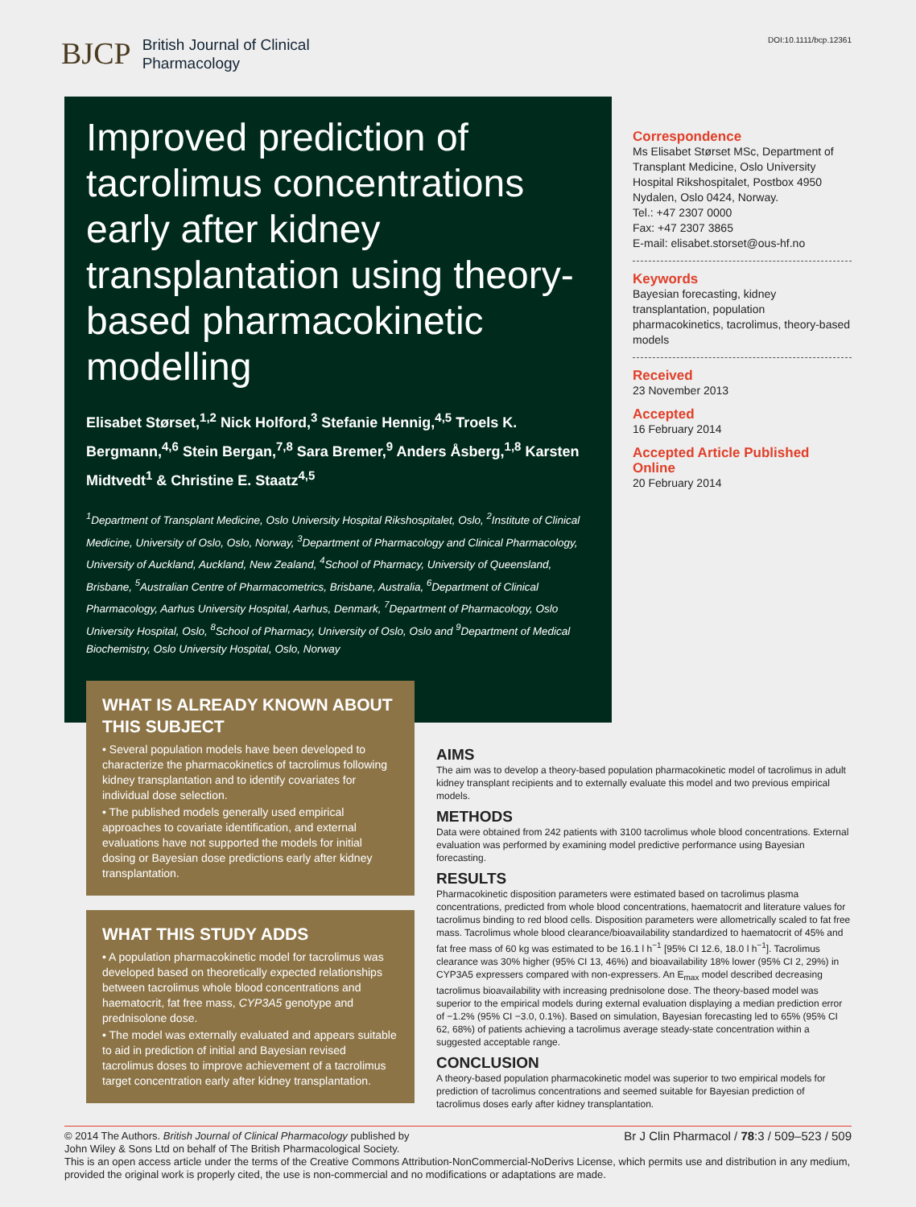BJCP British Journal of Clinical
Pharmacology
DOI:10.1111/bcp.12361
Improved prediction of tacrolimus concentrations early after kidney transplantation using theory-based pharmacokinetic modelling
Elisabet Størset,<sup>1,2</sup> Nick Holford,<sup>3</sup> Stefanie Hennig,<sup>4,5</sup> Troels K. Bergmann,<sup>4,6</sup> Stein Bergan,<sup>7,8</sup> Sara Bremer,<sup>9</sup> Anders Åsberg,<sup>1,8</sup> Karsten Midtvedt<sup>1</sup> & Christine E. Staatz<sup>4,5</sup>
<sup>1</sup> Department of Transplant Medicine, Oslo University Hospital Rikshospitalet, Oslo, <sup>2</sup>Institute of Clinical Medicine, University of Oslo, Oslo, Norway, <sup>3</sup>Department of Pharmacology and Clinical Pharmacology, University of Auckland, Auckland, New Zealand, <sup>4</sup>School of Pharmacy, University of Queensland, Brisbane, <sup>5</sup>Australian Centre of Pharmacometrics, Brisbane, Australia, <sup>6</sup>Department of Clinical Pharmacology, Aarhus University Hospital, Aarhus, Denmark, <sup>7</sup>Department of Pharmacology, Oslo University Hospital, Oslo, <sup>8</sup>School of Pharmacy, University of Oslo, Oslo and <sup>9</sup>Department of Medical Biochemistry, Oslo University Hospital, Oslo, Norway
Correspondence
Ms Elisabet Størset MSc, Department of Transplant Medicine, Oslo University Hospital Rikshospitalet, Postbox 4950 Nydalen, Oslo 0424, Norway.
Tel.: +47 2307 0000
Fax: +47 2307 3865
E-mail: elisabet.storset@ous-hf.no
Keywords
Bayesian forecasting, kidney transplantation, population pharmacokinetics, tacrolimus, theory-based models
Received
23 November 2013
Accepted
16 February 2014
Accepted Article Published Online
20 February 2014
WHAT IS ALREADY KNOWN ABOUT THIS SUBJECT
• Several population models have been developed to characterize the pharmacokinetics of tacrolimus following kidney transplantation and to identify covariates for individual dose selection.
• The published models generally used empirical approaches to covariate identification, and external evaluations have not supported the models for initial dosing or Bayesian dose predictions early after kidney transplantation.
WHAT THIS STUDY ADDS
• A population pharmacokinetic model for tacrolimus was developed based on theoretically expected relationships between tacrolimus whole blood concentrations and haematocrit, fat free mass, CYP3A5 genotype and prednisolone dose.
• The model was externally evaluated and appears suitable to aid in prediction of initial and Bayesian revised tacrolimus doses to improve achievement of a tacrolimus target concentration early after kidney transplantation.
AIMS
The aim was to develop a theory-based population pharmacokinetic model of tacrolimus in adult kidney transplant recipients and to externally evaluate this model and two previous empirical models.
METHODS
Data were obtained from 242 patients with 3100 tacrolimus whole blood concentrations. External evaluation was performed by examining model predictive performance using Bayesian forecasting.
RESULTS
Pharmacokinetic disposition parameters were estimated based on tacrolimus plasma concentrations, predicted from whole blood concentrations, haematocrit and literature values for tacrolimus binding to red blood cells. Disposition parameters were allometrically scaled to fat free mass. Tacrolimus whole blood clearance/bioavailability standardized to haematocrit of 45% and fat free mass of 60 kg was estimated to be 16.1 l h<sup>−1</sup> [95% CI 12.6, 18.0 l h<sup>−1</sup>]. Tacrolimus clearance was 30% higher (95% CI 13, 46%) and bioavailability 18% lower (95% CI 2, 29%) in CYP3A5 expressers compared with non-expressers. An E<sub>max</sub> model described decreasing tacrolimus bioavailability with increasing prednisolone dose. The theory-based model was superior to the empirical models during external evaluation displaying a median prediction error of −1.2% (95% CI −3.0, 0.1%). Based on simulation, Bayesian forecasting led to 65% (95% CI 62, 68%) of patients achieving a tacrolimus average steady-state concentration within a suggested acceptable range.
CONCLUSION
A theory-based population pharmacokinetic model was superior to two empirical models for prediction of tacrolimus concentrations and seemed suitable for Bayesian prediction of tacrolimus doses early after kidney transplantation.
© 2014 The Authors. British Journal of Clinical Pharmacology published by
John Wiley & Sons Ltd on behalf of The British Pharmacological Society. Br J Clin Pharmacol / 78:3 / 509–523 / 509
This is an open access article under the terms of the Creative Commons Attribution-NonCommercial-NoDerivs License, which permits use and distribution in any medium, provided the original work is properly cited, the use is non-commercial and no modifications or adaptations are made.